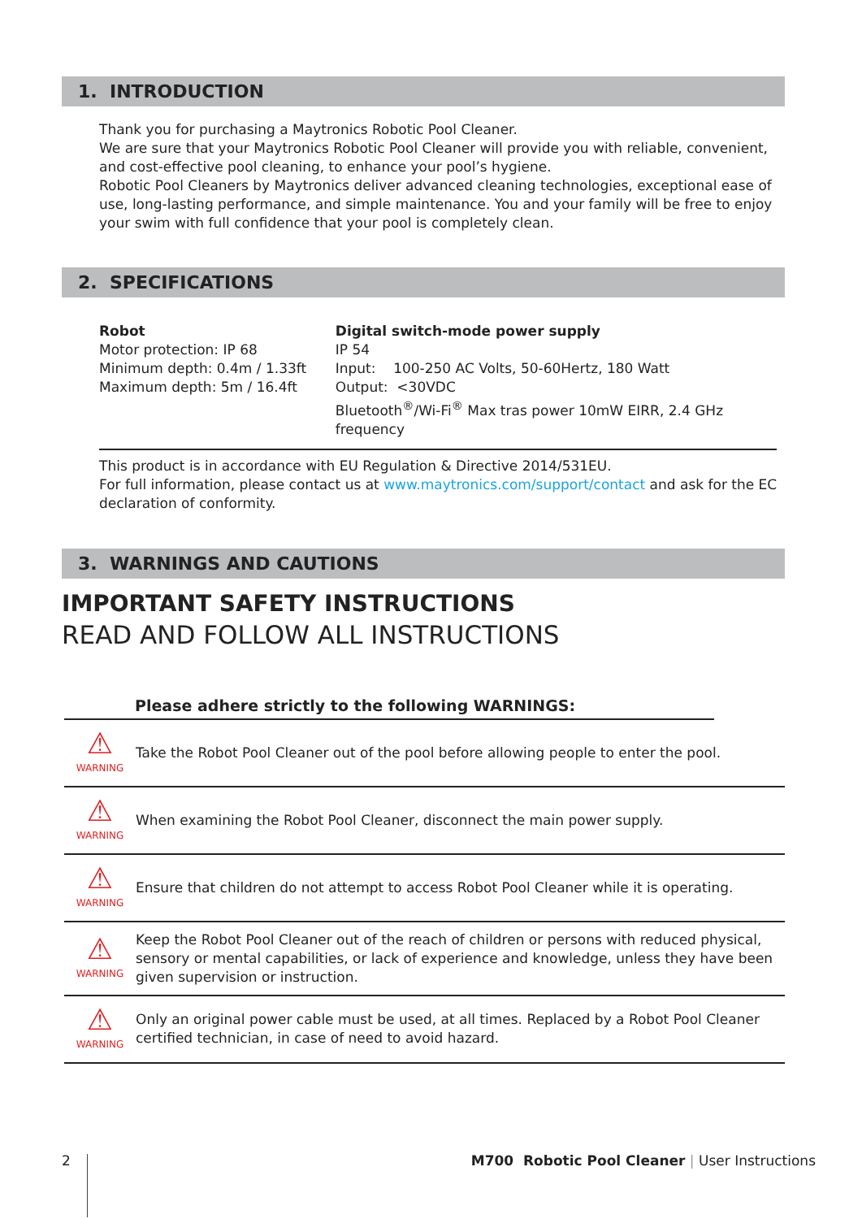1. INTRODUCTION
Thank you for purchasing a Maytronics Robotic Pool Cleaner.
We are sure that your Maytronics Robotic Pool Cleaner will provide you with reliable, convenient, and cost-effective pool cleaning, to enhance your pool’s hygiene.
Robotic Pool Cleaners by Maytronics deliver advanced cleaning technologies, exceptional ease of use, long-lasting performance, and simple maintenance. You and your family will be free to enjoy your swim with full confidence that your pool is completely clean.
2. SPECIFICATIONS
Robot
Motor protection: IP 68
Minimum depth: 0.4m / 1.33ft
Maximum depth: 5m / 16.4ft
Digital switch-mode power supply
IP 54
Input: 100-250 AC Volts, 50-60Hertz, 180 Watt
Output: <30VDC
Bluetooth<sup>®</sup>/Wi-Fi<sup>®</sup> Max tras power 10mW EIRR, 2.4 GHz frequency
This product is in accordance with EU Regulation & Directive 2014/531EU.
For full information, please contact us at www.maytronics.com/support/contact and ask for the EC declaration of conformity.
3. WARNINGS AND CAUTIONS
IMPORTANT SAFETY INSTRUCTIONS
READ AND FOLLOW ALL INSTRUCTIONS
Please adhere strictly to the following WARNINGS:
| ⚠ WARNING | Take the Robot Pool Cleaner out of the pool before allowing people to enter the pool. |
| ⚠ WARNING | When examining the Robot Pool Cleaner, disconnect the main power supply. |
| ⚠ WARNING | Ensure that children do not attempt to access Robot Pool Cleaner while it is operating. |
| ⚠ WARNING | Keep the Robot Pool Cleaner out of the reach of children or persons with reduced physical, sensory or mental capabilities, or lack of experience and knowledge, unless they have been given supervision or instruction. |
| ⚠ WARNING | Only an original power cable must be used, at all times. Replaced by a Robot Pool Cleaner certified technician, in case of need to avoid hazard. |
2 M700 Robotic Pool Cleaner | User Instructions